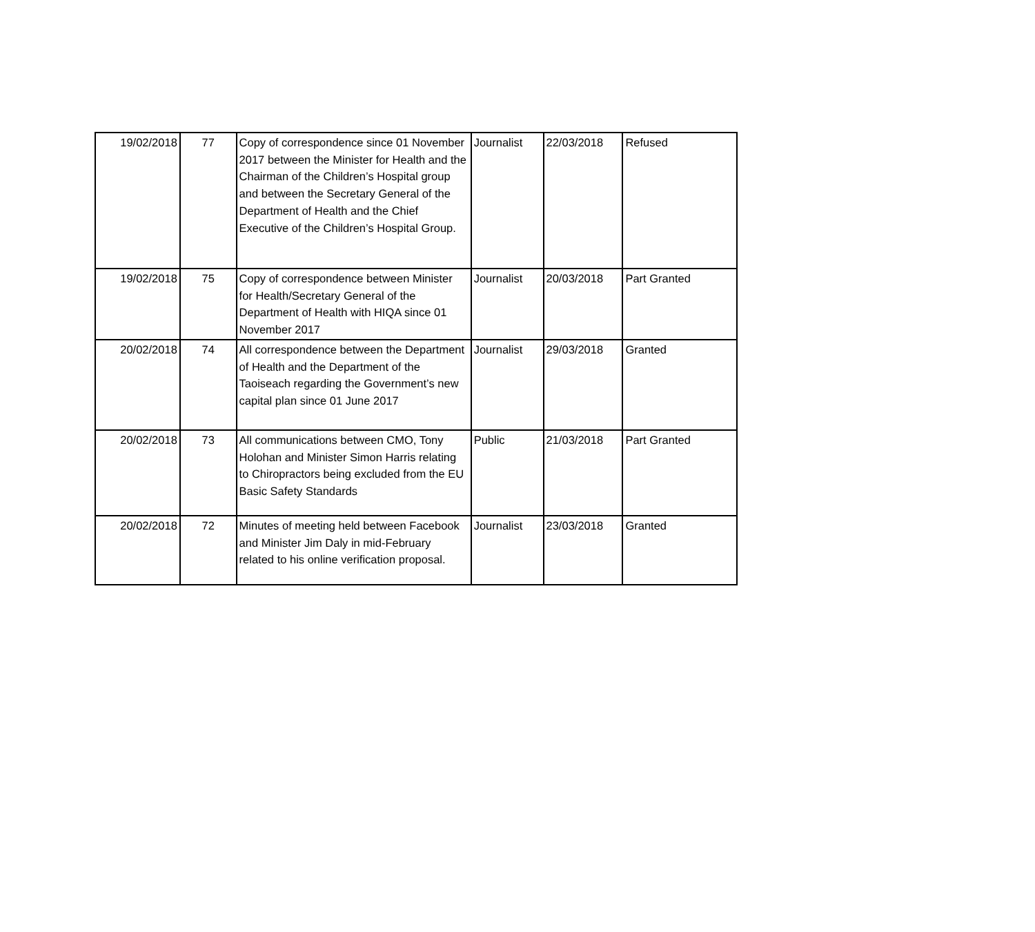| 19/02/2018 | 77 | Copy of correspondence since 01 November 2017 between the Minister for Health and the Chairman of the Children’s Hospital group and between the Secretary General of the Department of Health and the Chief Executive of the Children’s Hospital Group. | Journalist | 22/03/2018 | Refused |
| 19/02/2018 | 75 | Copy of correspondence between Minister for Health/Secretary General of the Department of Health with HIQA since 01 November 2017 | Journalist | 20/03/2018 | Part Granted |
| 20/02/2018 | 74 | All correspondence between the Department of Health and the Department of the Taoiseach regarding the Government’s new capital plan since 01 June 2017 | Journalist | 29/03/2018 | Granted |
| 20/02/2018 | 73 | All communications between CMO, Tony Holohan and Minister Simon Harris relating to Chiropractors being excluded from the EU Basic Safety Standards | Public | 21/03/2018 | Part Granted |
| 20/02/2018 | 72 | Minutes of meeting held between Facebook and Minister Jim Daly in mid-February related to his online verification proposal. | Journalist | 23/03/2018 | Granted |